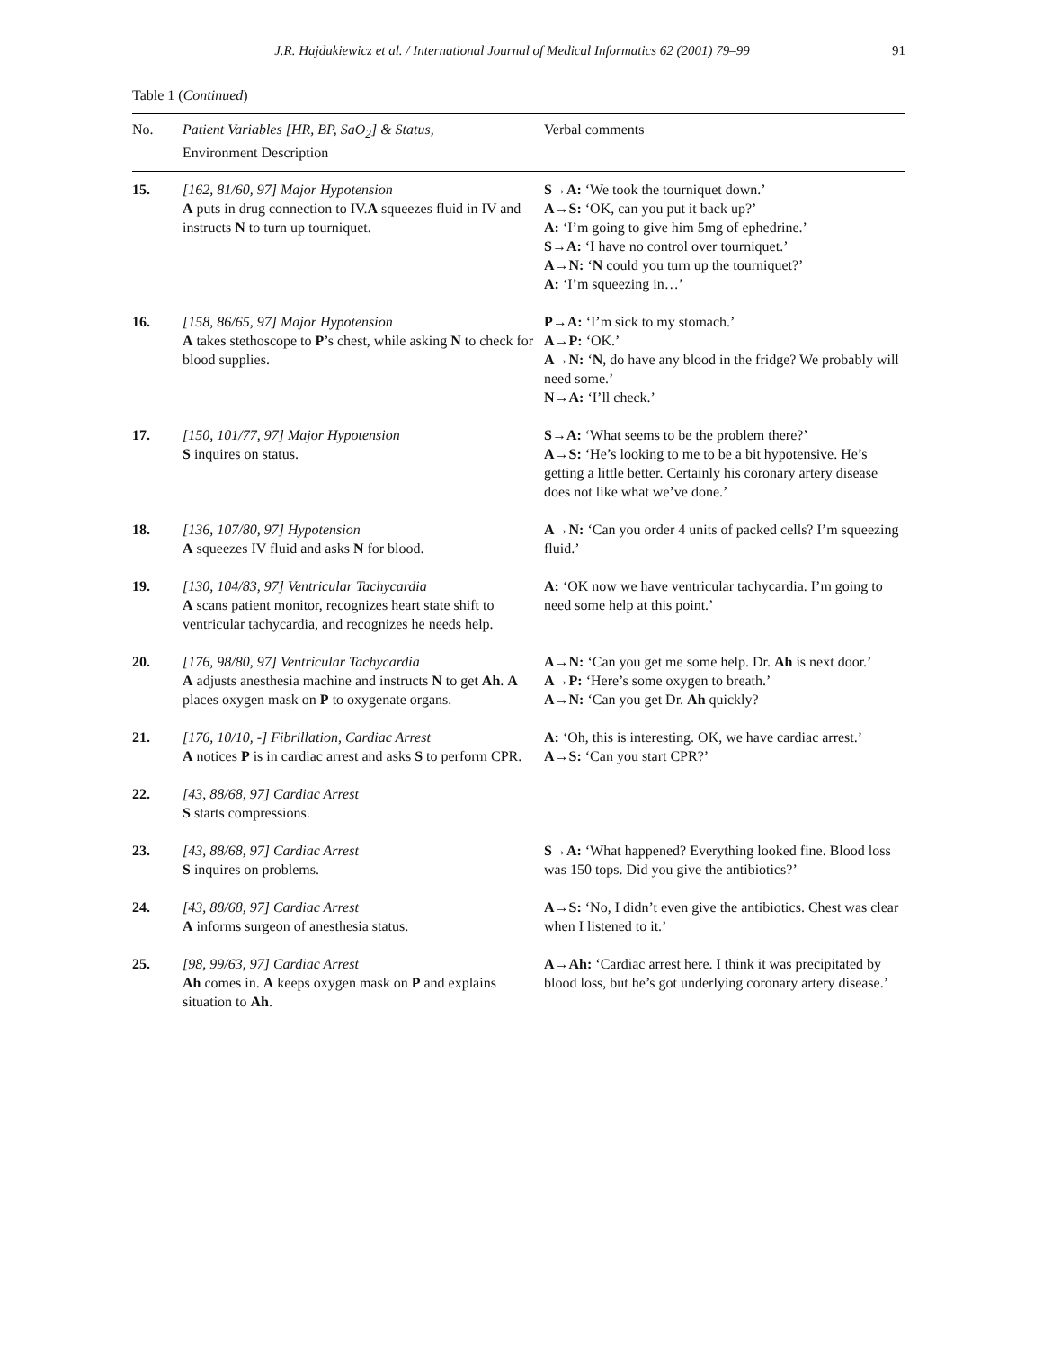J.R. Hajdukiewicz et al. / International Journal of Medical Informatics 62 (2001) 79–99 91
Table 1 (Continued)
| No. | Patient Variables [HR, BP, SaO<sub>2</sub>] & Status, Environment Description | Verbal comments |
| --- | --- | --- |
| 15. | [162, 81/60, 97] Major Hypotension A puts in drug connection to IV. A squeezes fluid in IV and instructs N to turn up tourniquet. | S→A: ‘We took the tourniquet down.’ A→S: ‘OK, can you put it back up?’ A: ‘I’m going to give him 5mg of ephedrine.’ S→A: ‘I have no control over tourniquet.’ A→N: ‘ N could you turn up the tourniquet?’ A: ‘I’m squeezing in…’ |
| 16. | [158, 86/65, 97] Major Hypotension A takes stethoscope to P ’s chest, while asking N to check for blood supplies. | P→A: ‘I’m sick to my stomach.’ A→P: ‘OK.’ A→N: ‘ N , do have any blood in the fridge? We probably will need some.’ N→A: ‘I’ll check.’ |
| 17. | [150, 101/77, 97] Major Hypotension S inquires on status. | S→A: ‘What seems to be the problem there?’ A→S: ‘He’s looking to me to be a bit hypotensive. He’s getting a little better. Certainly his coronary artery disease does not like what we’ve done.’ |
| 18. | [136, 107/80, 97] Hypotension A squeezes IV fluid and asks N for blood. | A→N: ‘Can you order 4 units of packed cells? I’m squeezing fluid.’ |
| 19. | [130, 104/83, 97] Ventricular Tachycardia A scans patient monitor, recognizes heart state shift to ventricular tachycardia, and recognizes he needs help. | A: ‘OK now we have ventricular tachycardia. I’m going to need some help at this point.’ |
| 20. | [176, 98/80, 97] Ventricular Tachycardia A adjusts anesthesia machine and instructs N to get Ah . A places oxygen mask on P to oxygenate organs. | A→N: ‘Can you get me some help. Dr. Ah is next door.’ A→P: ‘Here’s some oxygen to breath.’ A→N: ‘Can you get Dr. Ah quickly? |
| 21. | [176, 10/10, -] Fibrillation, Cardiac Arrest A notices P is in cardiac arrest and asks S to perform CPR. | A: ‘Oh, this is interesting. OK, we have cardiac arrest.’ A→S: ‘Can you start CPR?’ |
| 22. | [43, 88/68, 97] Cardiac Arrest S starts compressions. | |
| 23. | [43, 88/68, 97] Cardiac Arrest S inquires on problems. | S→A: ‘What happened? Everything looked fine. Blood loss was 150 tops. Did you give the antibiotics?’ |
| 24. | [43, 88/68, 97] Cardiac Arrest A informs surgeon of anesthesia status. | A→S: ‘No, I didn’t even give the antibiotics. Chest was clear when I listened to it.’ |
| 25. | [98, 99/63, 97] Cardiac Arrest Ah comes in. A keeps oxygen mask on P and explains situation to Ah . | A→Ah: ‘Cardiac arrest here. I think it was precipitated by blood loss, but he’s got underlying coronary artery disease.’ |